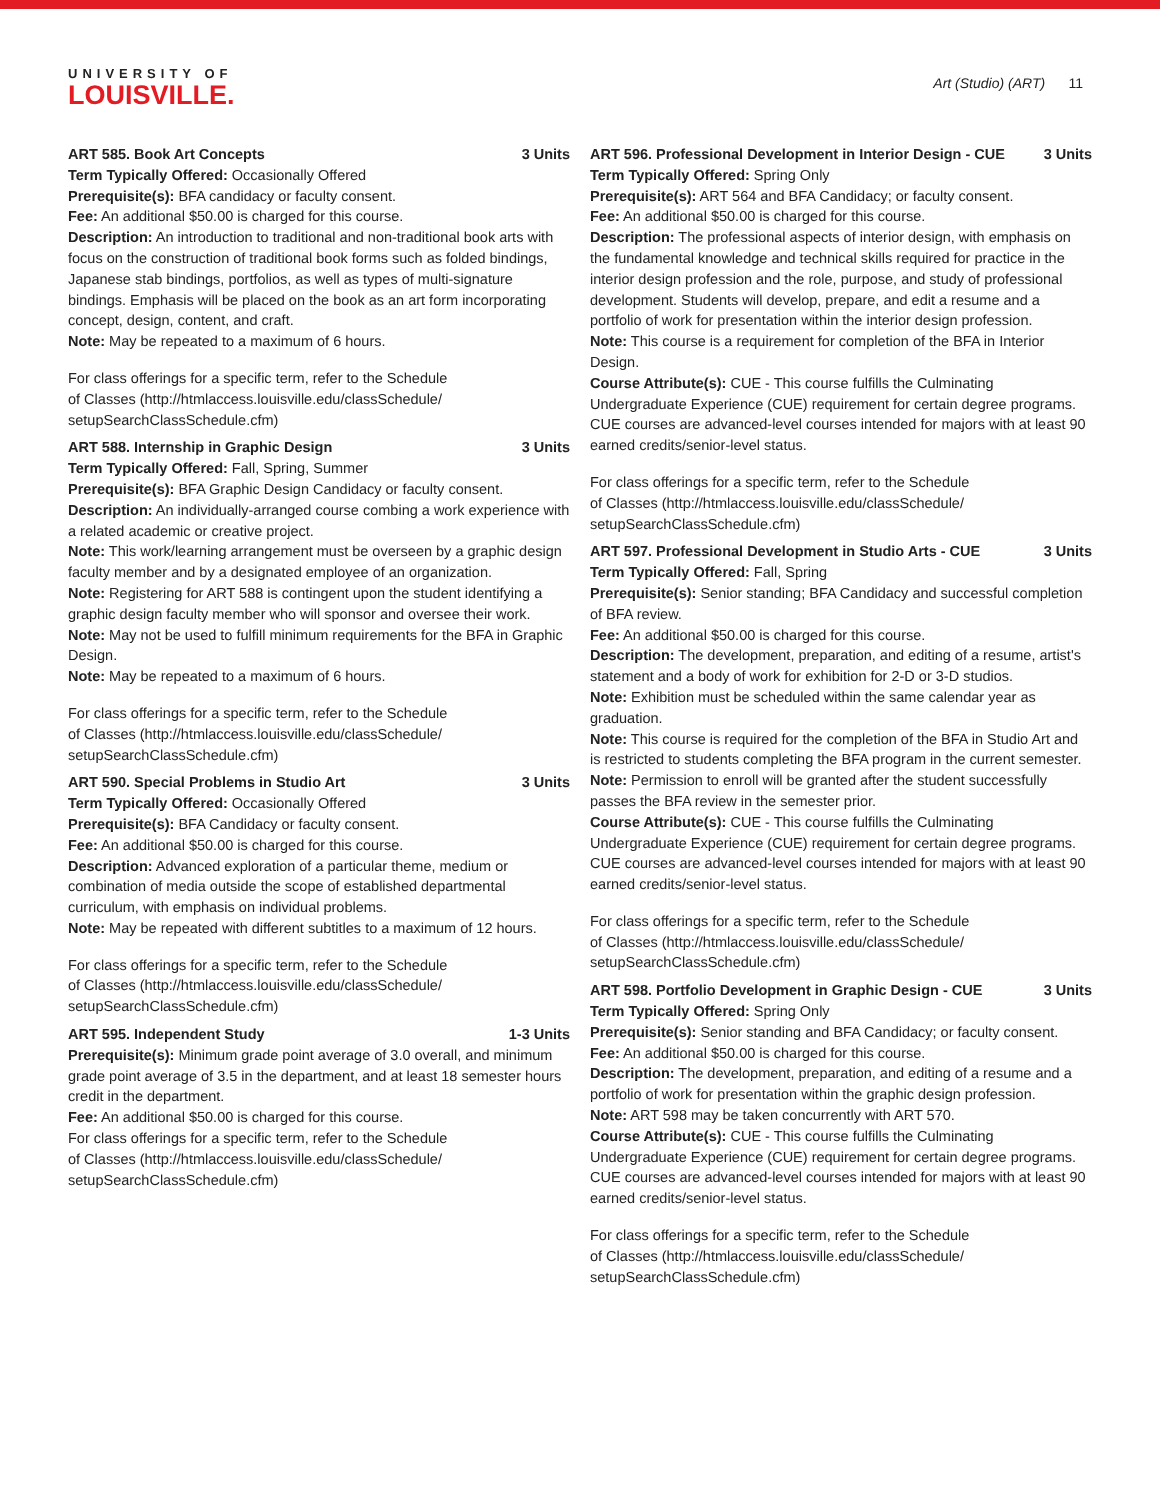UNIVERSITY OF
LOUISVILLE.
Art (Studio) (ART) 11
ART 585. Book Art Concepts 3 Units
Term Typically Offered: Occasionally Offered
Prerequisite(s): BFA candidacy or faculty consent.
Fee: An additional $50.00 is charged for this course.
Description: An introduction to traditional and non-traditional book arts with focus on the construction of traditional book forms such as folded bindings, Japanese stab bindings, portfolios, as well as types of multi-signature bindings. Emphasis will be placed on the book as an art form incorporating concept, design, content, and craft.
Note: May be repeated to a maximum of 6 hours.
For class offerings for a specific term, refer to the Schedule
of Classes (http://htmlaccess.louisville.edu/classSchedule/
setupSearchClassSchedule.cfm)
ART 588. Internship in Graphic Design 3 Units
Term Typically Offered: Fall, Spring, Summer
Prerequisite(s): BFA Graphic Design Candidacy or faculty consent.
Description: An individually-arranged course combing a work experience with a related academic or creative project.
Note: This work/learning arrangement must be overseen by a graphic design faculty member and by a designated employee of an organization.
Note: Registering for ART 588 is contingent upon the student identifying a graphic design faculty member who will sponsor and oversee their work.
Note: May not be used to fulfill minimum requirements for the BFA in Graphic Design.
Note: May be repeated to a maximum of 6 hours.
For class offerings for a specific term, refer to the Schedule
of Classes (http://htmlaccess.louisville.edu/classSchedule/
setupSearchClassSchedule.cfm)
ART 590. Special Problems in Studio Art 3 Units
Term Typically Offered: Occasionally Offered
Prerequisite(s): BFA Candidacy or faculty consent.
Fee: An additional $50.00 is charged for this course.
Description: Advanced exploration of a particular theme, medium or combination of media outside the scope of established departmental curriculum, with emphasis on individual problems.
Note: May be repeated with different subtitles to a maximum of 12 hours.
For class offerings for a specific term, refer to the Schedule
of Classes (http://htmlaccess.louisville.edu/classSchedule/
setupSearchClassSchedule.cfm)
ART 595. Independent Study 1-3 Units
Prerequisite(s): Minimum grade point average of 3.0 overall, and minimum grade point average of 3.5 in the department, and at least 18 semester hours credit in the department.
Fee: An additional $50.00 is charged for this course.
For class offerings for a specific term, refer to the Schedule
of Classes (http://htmlaccess.louisville.edu/classSchedule/
setupSearchClassSchedule.cfm)
ART 596. Professional Development in Interior Design - CUE 3 Units
Term Typically Offered: Spring Only
Prerequisite(s): ART 564 and BFA Candidacy; or faculty consent.
Fee: An additional $50.00 is charged for this course.
Description: The professional aspects of interior design, with emphasis on the fundamental knowledge and technical skills required for practice in the interior design profession and the role, purpose, and study of professional development. Students will develop, prepare, and edit a resume and a portfolio of work for presentation within the interior design profession.
Note: This course is a requirement for completion of the BFA in Interior Design.
Course Attribute(s): CUE - This course fulfills the Culminating Undergraduate Experience (CUE) requirement for certain degree programs. CUE courses are advanced-level courses intended for majors with at least 90 earned credits/senior-level status.
For class offerings for a specific term, refer to the Schedule
of Classes (http://htmlaccess.louisville.edu/classSchedule/
setupSearchClassSchedule.cfm)
ART 597. Professional Development in Studio Arts - CUE 3 Units
Term Typically Offered: Fall, Spring
Prerequisite(s): Senior standing; BFA Candidacy and successful completion of BFA review.
Fee: An additional $50.00 is charged for this course.
Description: The development, preparation, and editing of a resume, artist's statement and a body of work for exhibition for 2-D or 3-D studios.
Note: Exhibition must be scheduled within the same calendar year as graduation.
Note: This course is required for the completion of the BFA in Studio Art and is restricted to students completing the BFA program in the current semester.
Note: Permission to enroll will be granted after the student successfully passes the BFA review in the semester prior.
Course Attribute(s): CUE - This course fulfills the Culminating Undergraduate Experience (CUE) requirement for certain degree programs. CUE courses are advanced-level courses intended for majors with at least 90 earned credits/senior-level status.
For class offerings for a specific term, refer to the Schedule
of Classes (http://htmlaccess.louisville.edu/classSchedule/
setupSearchClassSchedule.cfm)
ART 598. Portfolio Development in Graphic Design - CUE 3 Units
Term Typically Offered: Spring Only
Prerequisite(s): Senior standing and BFA Candidacy; or faculty consent.
Fee: An additional $50.00 is charged for this course.
Description: The development, preparation, and editing of a resume and a portfolio of work for presentation within the graphic design profession.
Note: ART 598 may be taken concurrently with ART 570.
Course Attribute(s): CUE - This course fulfills the Culminating Undergraduate Experience (CUE) requirement for certain degree programs. CUE courses are advanced-level courses intended for majors with at least 90 earned credits/senior-level status.
For class offerings for a specific term, refer to the Schedule
of Classes (http://htmlaccess.louisville.edu/classSchedule/
setupSearchClassSchedule.cfm)